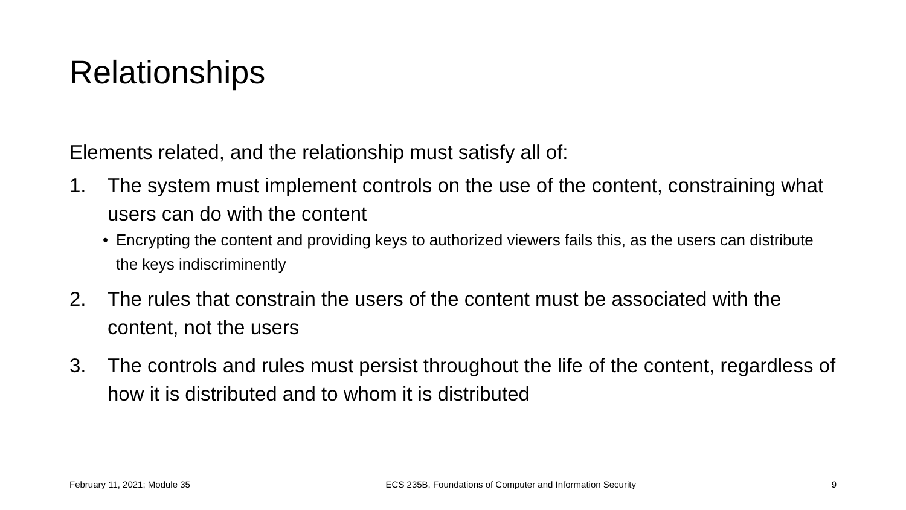Relationships
Elements related, and the relationship must satisfy all of:
1. The system must implement controls on the use of the content, constraining what users can do with the content
• Encrypting the content and providing keys to authorized viewers fails this, as the users can distribute the keys indiscriminently
2. The rules that constrain the users of the content must be associated with the content, not the users
3. The controls and rules must persist throughout the life of the content, regardless of how it is distributed and to whom it is distributed
February 11, 2021; Module 35 ECS 235B, Foundations of Computer and Information Security 9